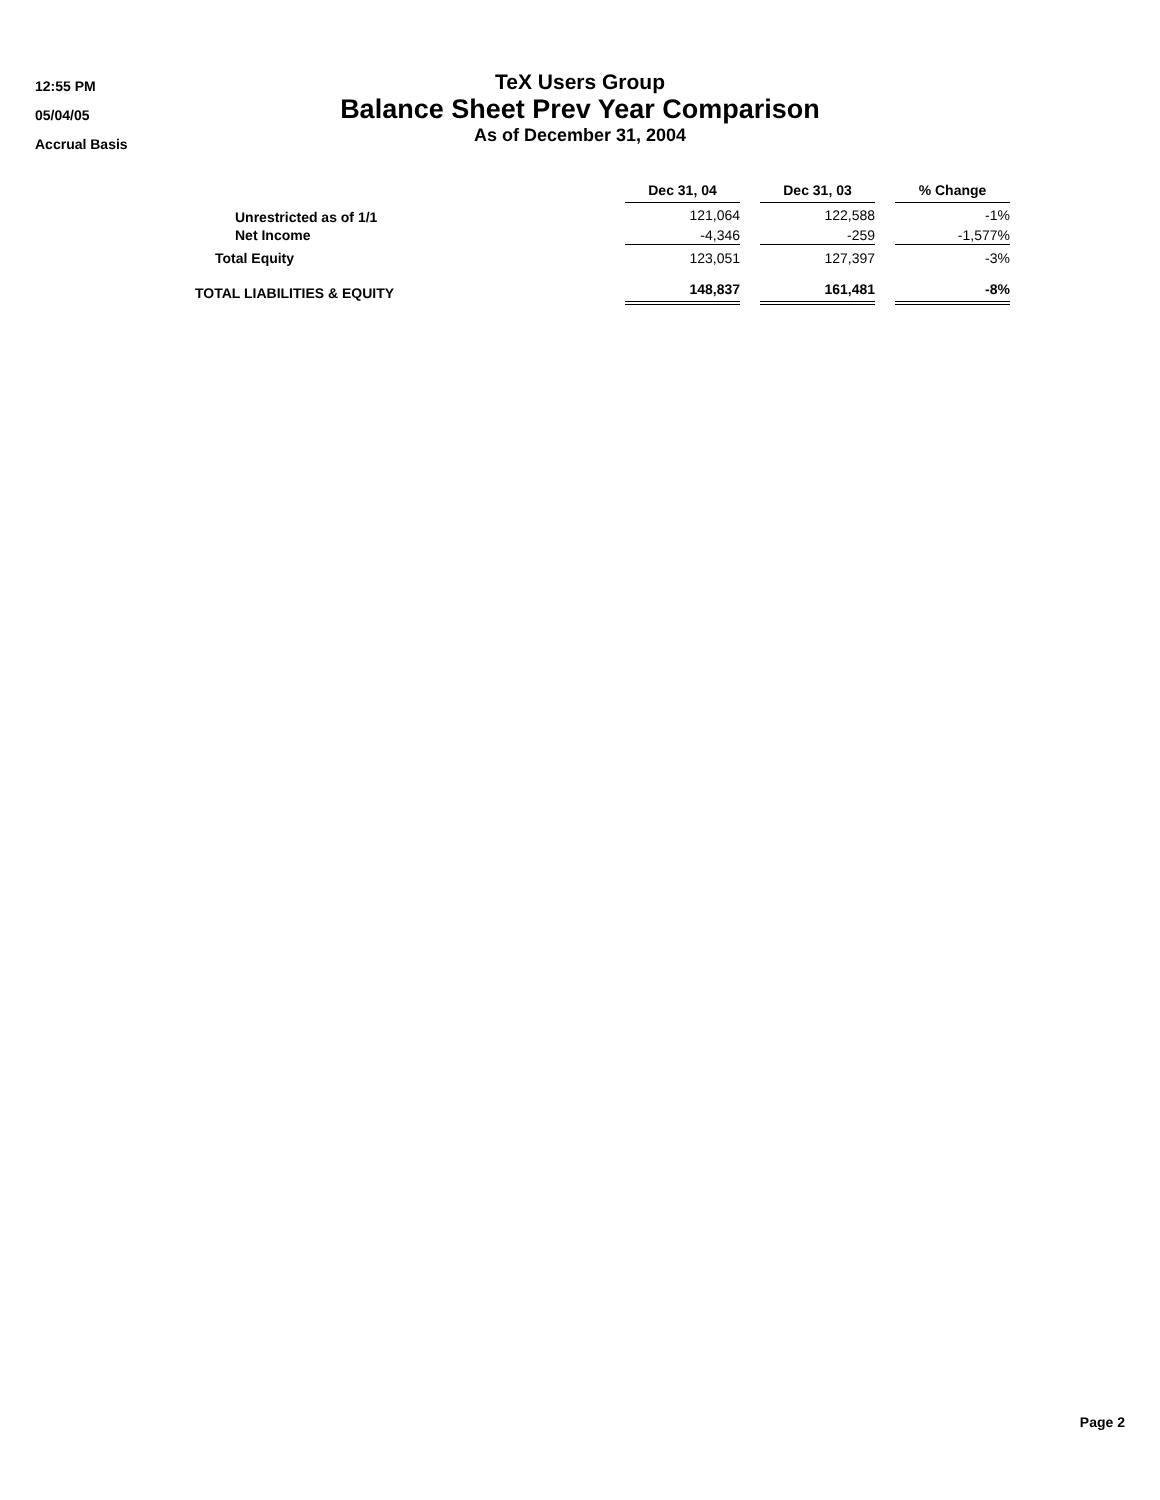12:55 PM
05/04/05
Accrual Basis
TeX Users Group
Balance Sheet Prev Year Comparison
As of December 31, 2004
| | Dec 31, 04 | | Dec 31, 03 | | % Change |
| --- | --- | --- | --- | --- | --- |
| Unrestricted as of 1/1 | 121,064 | | 122,588 | | -1% |
| Net Income | -4,346 | | -259 | | -1,577% |
| Total Equity | 123,051 | | 127,397 | | -3% |
| TOTAL LIABILITIES & EQUITY | 148,837 | | 161,481 | | -8% |
Page 2